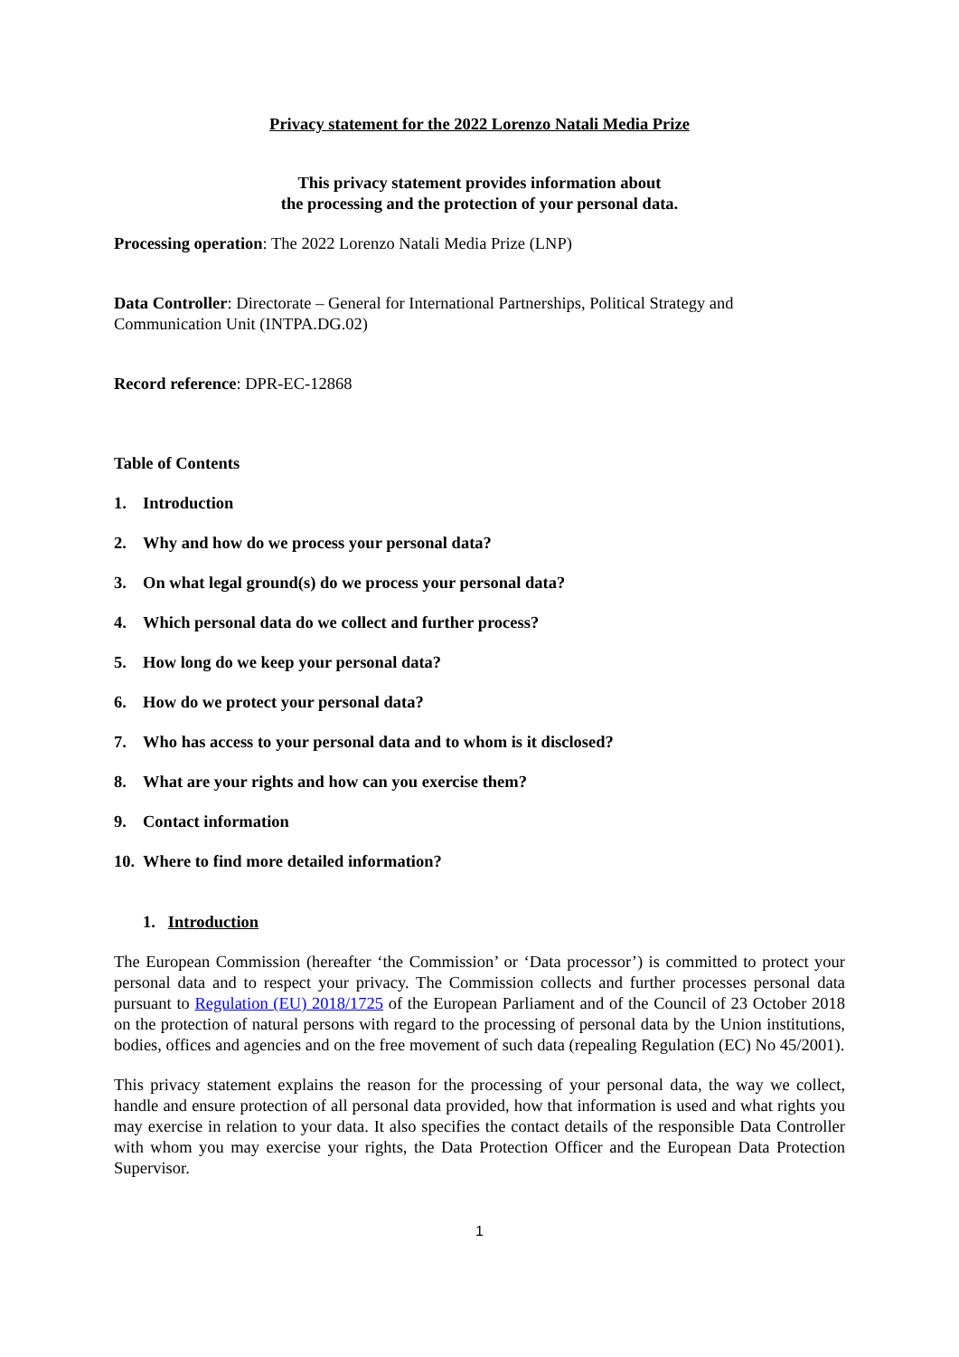Privacy statement for the 2022 Lorenzo Natali Media Prize
This privacy statement provides information about
the processing and the protection of your personal data.
Processing operation: The 2022 Lorenzo Natali Media Prize (LNP)
Data Controller: Directorate – General for International Partnerships, Political Strategy and Communication Unit (INTPA.DG.02)
Record reference: DPR-EC-12868
Table of Contents
1. Introduction
2. Why and how do we process your personal data?
3. On what legal ground(s) do we process your personal data?
4. Which personal data do we collect and further process?
5. How long do we keep your personal data?
6. How do we protect your personal data?
7. Who has access to your personal data and to whom is it disclosed?
8. What are your rights and how can you exercise them?
9. Contact information
10. Where to find more detailed information?
1. Introduction
The European Commission (hereafter ‘the Commission’ or ‘Data processor’) is committed to protect your personal data and to respect your privacy. The Commission collects and further processes personal data pursuant to Regulation (EU) 2018/1725 of the European Parliament and of the Council of 23 October 2018 on the protection of natural persons with regard to the processing of personal data by the Union institutions, bodies, offices and agencies and on the free movement of such data (repealing Regulation (EC) No 45/2001).
This privacy statement explains the reason for the processing of your personal data, the way we collect, handle and ensure protection of all personal data provided, how that information is used and what rights you may exercise in relation to your data. It also specifies the contact details of the responsible Data Controller with whom you may exercise your rights, the Data Protection Officer and the European Data Protection Supervisor.
1